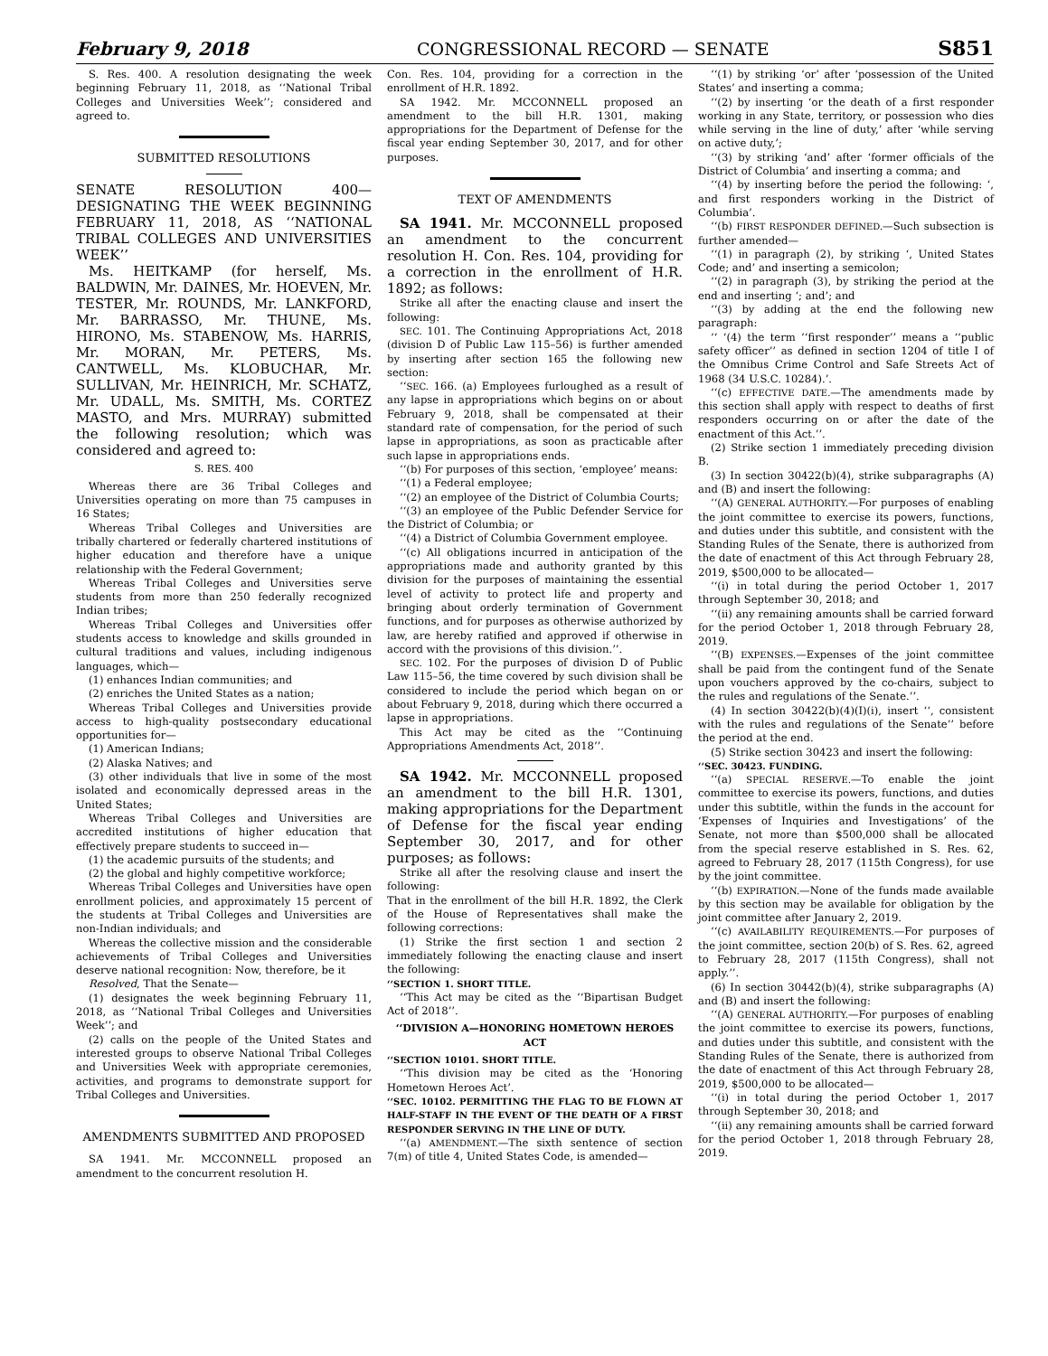February 9, 2018 CONGRESSIONAL RECORD — SENATE S851
S. Res. 400. A resolution designating the week beginning February 11, 2018, as ‘‘National Tribal Colleges and Universities Week’’; considered and agreed to.
SUBMITTED RESOLUTIONS
SENATE RESOLUTION 400—DESIGNATING THE WEEK BEGINNING FEBRUARY 11, 2018, AS ‘‘NATIONAL TRIBAL COLLEGES AND UNIVERSITIES WEEK’’
Ms. HEITKAMP (for herself, Ms. BALDWIN, Mr. DAINES, Mr. HOEVEN, Mr. TESTER, Mr. ROUNDS, Mr. LANKFORD, Mr. BARRASSO, Mr. THUNE, Ms. HIRONO, Ms. STABENOW, Ms. HARRIS, Mr. MORAN, Mr. PETERS, Ms. CANTWELL, Ms. KLOBUCHAR, Mr. SULLIVAN, Mr. HEINRICH, Mr. SCHATZ, Mr. UDALL, Ms. SMITH, Ms. CORTEZ MASTO, and Mrs. MURRAY) submitted the following resolution; which was considered and agreed to:
S. RES. 400
Whereas there are 36 Tribal Colleges and Universities operating on more than 75 campuses in 16 States;
Whereas Tribal Colleges and Universities are tribally chartered or federally chartered institutions of higher education and therefore have a unique relationship with the Federal Government;
Whereas Tribal Colleges and Universities serve students from more than 250 federally recognized Indian tribes;
Whereas Tribal Colleges and Universities offer students access to knowledge and skills grounded in cultural traditions and values, including indigenous languages, which—
(1) enhances Indian communities; and
(2) enriches the United States as a nation;
Whereas Tribal Colleges and Universities provide access to high-quality postsecondary educational opportunities for—
(1) American Indians;
(2) Alaska Natives; and
(3) other individuals that live in some of the most isolated and economically depressed areas in the United States;
Whereas Tribal Colleges and Universities are accredited institutions of higher education that effectively prepare students to succeed in—
(1) the academic pursuits of the students; and
(2) the global and highly competitive workforce;
Whereas Tribal Colleges and Universities have open enrollment policies, and approximately 15 percent of the students at Tribal Colleges and Universities are non-Indian individuals; and
Whereas the collective mission and the considerable achievements of Tribal Colleges and Universities deserve national recognition: Now, therefore, be it
Resolved, That the Senate—
(1) designates the week beginning February 11, 2018, as ‘‘National Tribal Colleges and Universities Week’’; and
(2) calls on the people of the United States and interested groups to observe National Tribal Colleges and Universities Week with appropriate ceremonies, activities, and programs to demonstrate support for Tribal Colleges and Universities.
AMENDMENTS SUBMITTED AND PROPOSED
SA 1941. Mr. MCCONNELL proposed an amendment to the concurrent resolution H.
Con. Res. 104, providing for a correction in the enrollment of H.R. 1892.
SA 1942. Mr. MCCONNELL proposed an amendment to the bill H.R. 1301, making appropriations for the Department of Defense for the fiscal year ending September 30, 2017, and for other purposes.
TEXT OF AMENDMENTS
SA 1941. Mr. MCCONNELL proposed an amendment to the concurrent resolution H. Con. Res. 104, providing for a correction in the enrollment of H.R. 1892; as follows:
Strike all after the enacting clause and insert the following:
SEC. 101. The Continuing Appropriations Act, 2018 (division D of Public Law 115–56) is further amended by inserting after section 165 the following new section:
‘‘SEC. 166. (a) Employees furloughed as a result of any lapse in appropriations which begins on or about February 9, 2018, shall be compensated at their standard rate of compensation, for the period of such lapse in appropriations, as soon as practicable after such lapse in appropriations ends.
‘‘(b) For purposes of this section, ‘employee’ means:
‘‘(1) a Federal employee;
‘‘(2) an employee of the District of Columbia Courts;
‘‘(3) an employee of the Public Defender Service for the District of Columbia; or
‘‘(4) a District of Columbia Government employee.
‘‘(c) All obligations incurred in anticipation of the appropriations made and authority granted by this division for the purposes of maintaining the essential level of activity to protect life and property and bringing about orderly termination of Government functions, and for purposes as otherwise authorized by law, are hereby ratified and approved if otherwise in accord with the provisions of this division.’’.
SEC. 102. For the purposes of division D of Public Law 115–56, the time covered by such division shall be considered to include the period which began on or about February 9, 2018, during which there occurred a lapse in appropriations.
This Act may be cited as the ‘‘Continuing Appropriations Amendments Act, 2018’’.
SA 1942. Mr. MCCONNELL proposed an amendment to the bill H.R. 1301, making appropriations for the Department of Defense for the fiscal year ending September 30, 2017, and for other purposes; as follows:
Strike all after the resolving clause and insert the following:
That in the enrollment of the bill H.R. 1892, the Clerk of the House of Representatives shall make the following corrections:
(1) Strike the first section 1 and section 2 immediately following the enacting clause and insert the following:
‘‘SECTION 1. SHORT TITLE.
‘‘This Act may be cited as the ‘‘Bipartisan Budget Act of 2018’’.
‘‘DIVISION A—HONORING HOMETOWN HEROES ACT
‘‘SECTION 10101. SHORT TITLE.
‘‘This division may be cited as the ‘Honoring Hometown Heroes Act’.
‘‘SEC. 10102. PERMITTING THE FLAG TO BE FLOWN AT HALF-STAFF IN THE EVENT OF THE DEATH OF A FIRST RESPONDER SERVING IN THE LINE OF DUTY.
‘‘(a) AMENDMENT.—The sixth sentence of section 7(m) of title 4, United States Code, is amended—
‘‘(1) by striking ‘or’ after ‘possession of the United States’ and inserting a comma;
‘‘(2) by inserting ‘or the death of a first responder working in any State, territory, or possession who dies while serving in the line of duty,’ after ‘while serving on active duty,’;
‘‘(3) by striking ‘and’ after ‘former officials of the District of Columbia’ and inserting a comma; and
‘‘(4) by inserting before the period the following: ‘, and first responders working in the District of Columbia’.
‘‘(b) FIRST RESPONDER DEFINED.—Such subsection is further amended—
‘‘(1) in paragraph (2), by striking ‘, United States Code; and’ and inserting a semicolon;
‘‘(2) in paragraph (3), by striking the period at the end and inserting ‘; and’; and
‘‘(3) by adding at the end the following new paragraph:
‘‘ ‘(4) the term ‘‘first responder’’ means a ‘‘public safety officer’’ as defined in section 1204 of title I of the Omnibus Crime Control and Safe Streets Act of 1968 (34 U.S.C. 10284).’.
‘‘(c) EFFECTIVE DATE.—The amendments made by this section shall apply with respect to deaths of first responders occurring on or after the date of the enactment of this Act.’’.
(2) Strike section 1 immediately preceding division B.
(3) In section 30422(b)(4), strike subparagraphs (A) and (B) and insert the following:
‘‘(A) GENERAL AUTHORITY.—For purposes of enabling the joint committee to exercise its powers, functions, and duties under this subtitle, and consistent with the Standing Rules of the Senate, there is authorized from the date of enactment of this Act through February 28, 2019, $500,000 to be allocated—
‘‘(i) in total during the period October 1, 2017 through September 30, 2018; and
‘‘(ii) any remaining amounts shall be carried forward for the period October 1, 2018 through February 28, 2019.
‘‘(B) EXPENSES.—Expenses of the joint committee shall be paid from the contingent fund of the Senate upon vouchers approved by the co-chairs, subject to the rules and regulations of the Senate.’’.
(4) In section 30422(b)(4)(I)(i), insert ‘‘, consistent with the rules and regulations of the Senate’’ before the period at the end.
(5) Strike section 30423 and insert the following:
‘‘SEC. 30423. FUNDING.
‘‘(a) SPECIAL RESERVE.—To enable the joint committee to exercise its powers, functions, and duties under this subtitle, within the funds in the account for ‘Expenses of Inquiries and Investigations’ of the Senate, not more than $500,000 shall be allocated from the special reserve established in S. Res. 62, agreed to February 28, 2017 (115th Congress), for use by the joint committee.
‘‘(b) EXPIRATION.—None of the funds made available by this section may be available for obligation by the joint committee after January 2, 2019.
‘‘(c) AVAILABILITY REQUIREMENTS.—For purposes of the joint committee, section 20(b) of S. Res. 62, agreed to February 28, 2017 (115th Congress), shall not apply.’’.
(6) In section 30442(b)(4), strike subparagraphs (A) and (B) and insert the following:
‘‘(A) GENERAL AUTHORITY.—For purposes of enabling the joint committee to exercise its powers, functions, and duties under this subtitle, and consistent with the Standing Rules of the Senate, there is authorized from the date of enactment of this Act through February 28, 2019, $500,000 to be allocated—
‘‘(i) in total during the period October 1, 2017 through September 30, 2018; and
‘‘(ii) any remaining amounts shall be carried forward for the period October 1, 2018 through February 28, 2019.